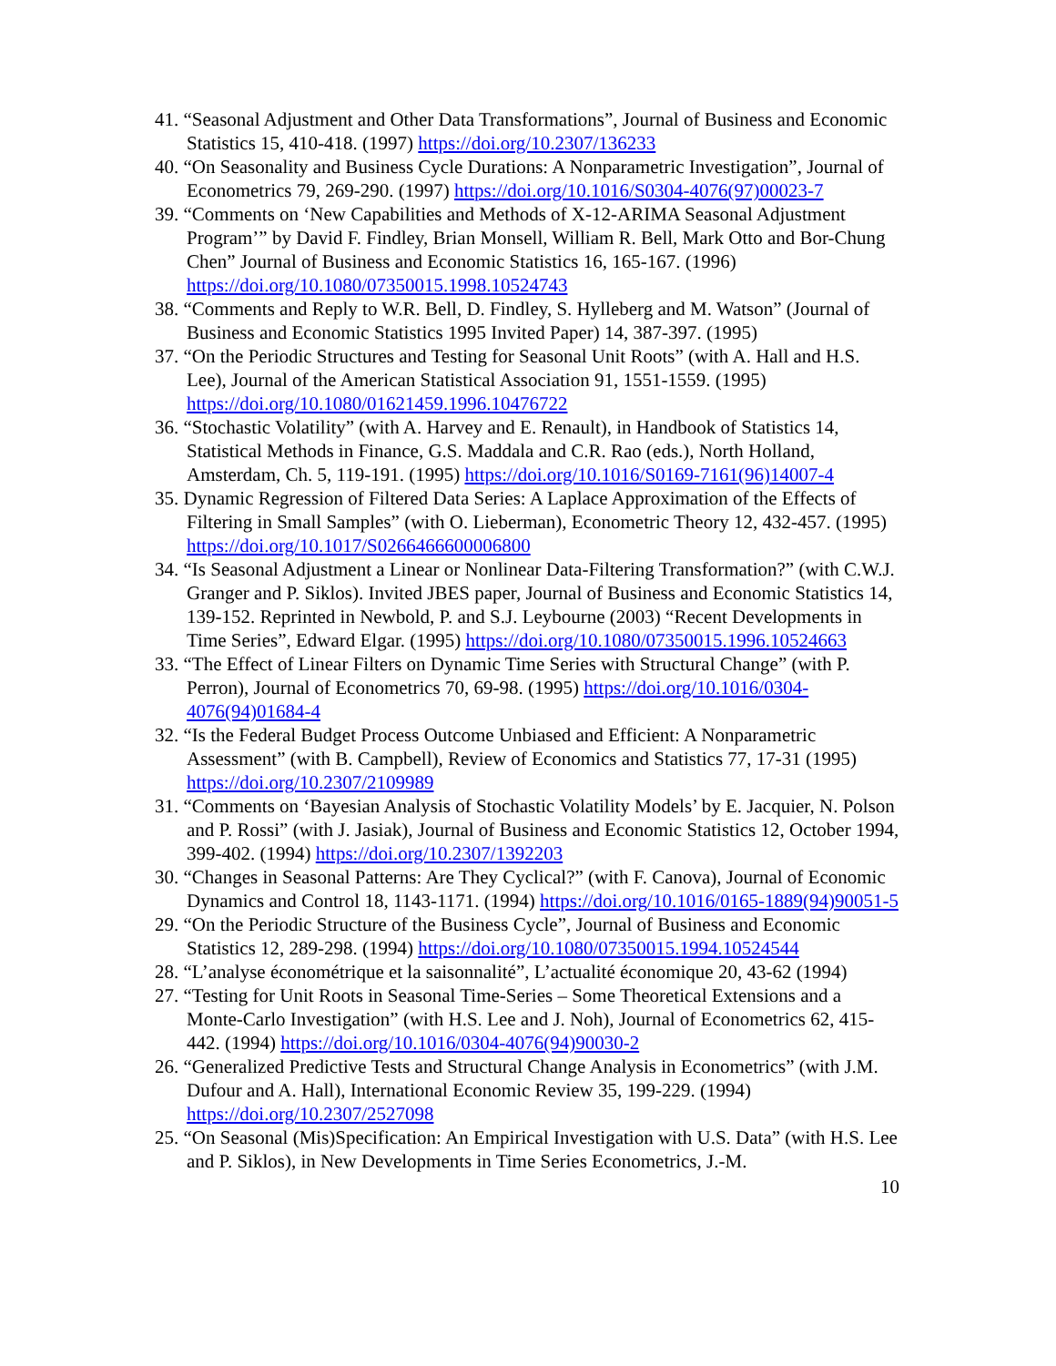41. “Seasonal Adjustment and Other Data Transformations”, Journal of Business and Economic Statistics 15, 410-418. (1997) https://doi.org/10.2307/136233
40. “On Seasonality and Business Cycle Durations: A Nonparametric Investigation”, Journal of Econometrics 79, 269-290. (1997) https://doi.org/10.1016/S0304-4076(97)00023-7
39. “Comments on ‘New Capabilities and Methods of X-12-ARIMA Seasonal Adjustment Program’” by David F. Findley, Brian Monsell, William R. Bell, Mark Otto and Bor-Chung Chen” Journal of Business and Economic Statistics 16, 165-167. (1996) https://doi.org/10.1080/07350015.1998.10524743
38. “Comments and Reply to W.R. Bell, D. Findley, S. Hylleberg and M. Watson” (Journal of Business and Economic Statistics 1995 Invited Paper) 14, 387-397. (1995)
37. “On the Periodic Structures and Testing for Seasonal Unit Roots” (with A. Hall and H.S. Lee), Journal of the American Statistical Association 91, 1551-1559. (1995) https://doi.org/10.1080/01621459.1996.10476722
36. “Stochastic Volatility” (with A. Harvey and E. Renault), in Handbook of Statistics 14, Statistical Methods in Finance, G.S. Maddala and C.R. Rao (eds.), North Holland, Amsterdam, Ch. 5, 119-191. (1995) https://doi.org/10.1016/S0169-7161(96)14007-4
35. Dynamic Regression of Filtered Data Series: A Laplace Approximation of the Effects of Filtering in Small Samples” (with O. Lieberman), Econometric Theory 12, 432-457. (1995) https://doi.org/10.1017/S0266466600006800
34. “Is Seasonal Adjustment a Linear or Nonlinear Data-Filtering Transformation?” (with C.W.J. Granger and P. Siklos). Invited JBES paper, Journal of Business and Economic Statistics 14, 139-152. Reprinted in Newbold, P. and S.J. Leybourne (2003) “Recent Developments in Time Series”, Edward Elgar. (1995) https://doi.org/10.1080/07350015.1996.10524663
33. “The Effect of Linear Filters on Dynamic Time Series with Structural Change” (with P. Perron), Journal of Econometrics 70, 69-98. (1995) https://doi.org/10.1016/0304-4076(94)01684-4
32. “Is the Federal Budget Process Outcome Unbiased and Efficient: A Nonparametric Assessment” (with B. Campbell), Review of Economics and Statistics 77, 17-31 (1995) https://doi.org/10.2307/2109989
31. “Comments on ‘Bayesian Analysis of Stochastic Volatility Models’ by E. Jacquier, N. Polson and P. Rossi” (with J. Jasiak), Journal of Business and Economic Statistics 12, October 1994, 399-402. (1994) https://doi.org/10.2307/1392203
30. “Changes in Seasonal Patterns: Are They Cyclical?” (with F. Canova), Journal of Economic Dynamics and Control 18, 1143-1171. (1994) https://doi.org/10.1016/0165-1889(94)90051-5
29. “On the Periodic Structure of the Business Cycle”, Journal of Business and Economic Statistics 12, 289-298. (1994) https://doi.org/10.1080/07350015.1994.10524544
28. “L’analyse économétrique et la saisonnalité”, L’actualité économique 20, 43-62 (1994)
27. “Testing for Unit Roots in Seasonal Time-Series – Some Theoretical Extensions and a Monte-Carlo Investigation” (with H.S. Lee and J. Noh), Journal of Econometrics 62, 415-442. (1994) https://doi.org/10.1016/0304-4076(94)90030-2
26. “Generalized Predictive Tests and Structural Change Analysis in Econometrics” (with J.M. Dufour and A. Hall), International Economic Review 35, 199-229. (1994) https://doi.org/10.2307/2527098
25. “On Seasonal (Mis)Specification: An Empirical Investigation with U.S. Data” (with H.S. Lee and P. Siklos), in New Developments in Time Series Econometrics, J.-M.
10